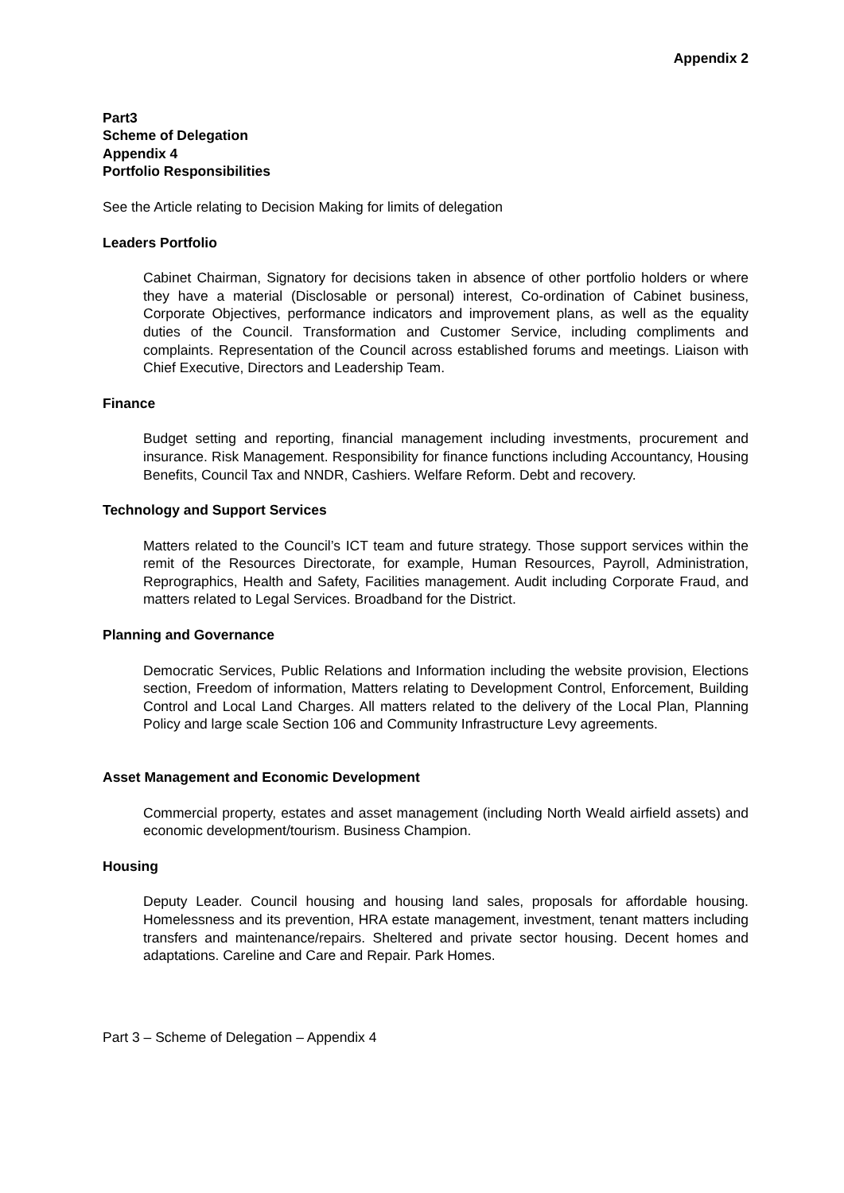Appendix 2
Part3
Scheme of Delegation
Appendix 4
Portfolio Responsibilities
See the Article relating to Decision Making for limits of delegation
Leaders Portfolio
Cabinet Chairman, Signatory for decisions taken in absence of other portfolio holders or where they have a material (Disclosable or personal) interest, Co-ordination of Cabinet business, Corporate Objectives, performance indicators and improvement plans, as well as the equality duties of the Council. Transformation and Customer Service, including compliments and complaints. Representation of the Council across established forums and meetings. Liaison with Chief Executive, Directors and Leadership Team.
Finance
Budget setting and reporting, financial management including investments, procurement and insurance. Risk Management. Responsibility for finance functions including Accountancy, Housing Benefits, Council Tax and NNDR, Cashiers. Welfare Reform. Debt and recovery.
Technology and Support Services
Matters related to the Council’s ICT team and future strategy. Those support services within the remit of the Resources Directorate, for example, Human Resources, Payroll, Administration, Reprographics, Health and Safety, Facilities management. Audit including Corporate Fraud, and matters related to Legal Services. Broadband for the District.
Planning and Governance
Democratic Services, Public Relations and Information including the website provision, Elections section, Freedom of information, Matters relating to Development Control, Enforcement, Building Control and Local Land Charges. All matters related to the delivery of the Local Plan, Planning Policy and large scale Section 106 and Community Infrastructure Levy agreements.
Asset Management and Economic Development
Commercial property, estates and asset management (including North Weald airfield assets) and economic development/tourism. Business Champion.
Housing
Deputy Leader. Council housing and housing land sales, proposals for affordable housing. Homelessness and its prevention, HRA estate management, investment, tenant matters including transfers and maintenance/repairs. Sheltered and private sector housing. Decent homes and adaptations. Careline and Care and Repair. Park Homes.
Part 3 – Scheme of Delegation – Appendix 4